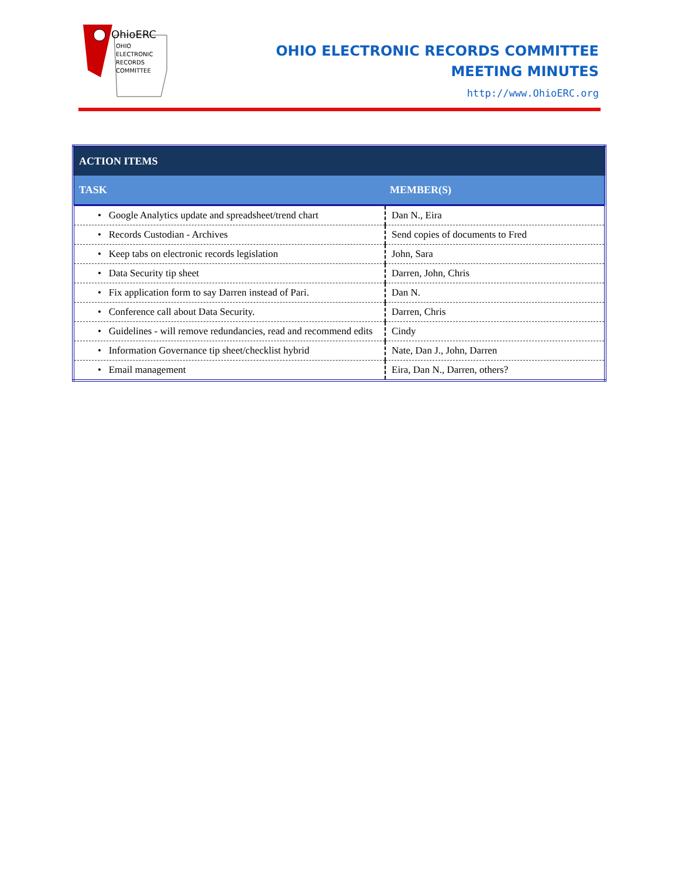OHIO
ELECTRONIC
RECORDS
COMMITTEE
OhioERC
OHIO ELECTRONIC RECORDS COMMITTEE
MEETING MINUTES
http://www.OhioERC.org
| ACTION ITEMS | |
| --- | --- |
| TASK | MEMBER(S) |
| • Google Analytics update and spreadsheet/trend chart | Dan N., Eira |
| • Records Custodian - Archives | Send copies of documents to Fred |
| • Keep tabs on electronic records legislation | John, Sara |
| • Data Security tip sheet | Darren, John, Chris |
| • Fix application form to say Darren instead of Pari. | Dan N. |
| • Conference call about Data Security. | Darren, Chris |
| • Guidelines - will remove redundancies, read and recommend edits | Cindy |
| • Information Governance tip sheet/checklist hybrid | Nate, Dan J., John, Darren |
| • Email management | Eira, Dan N., Darren, others? |